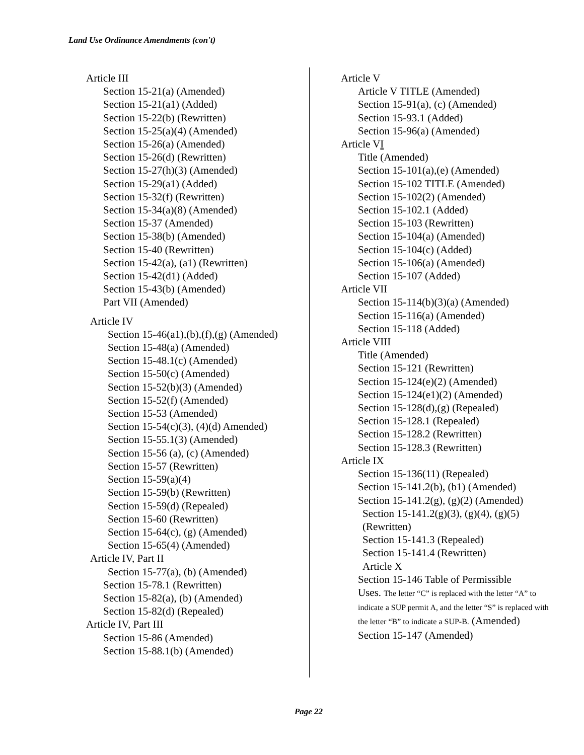Land Use Ordinance Amendments (con't)
Article III
Section 15-21(a) (Amended)
Section 15-21(a1) (Added)
Section 15-22(b) (Rewritten)
Section 15-25(a)(4) (Amended)
Section 15-26(a) (Amended)
Section 15-26(d) (Rewritten)
Section 15-27(h)(3) (Amended)
Section 15-29(a1) (Added)
Section 15-32(f) (Rewritten)
Section 15-34(a)(8) (Amended)
Section 15-37 (Amended)
Section 15-38(b) (Amended)
Section 15-40 (Rewritten)
Section 15-42(a), (a1) (Rewritten)
Section 15-42(d1) (Added)
Section 15-43(b) (Amended)
Part VII (Amended)
Article IV
Section 15-46(a1),(b),(f),(g) (Amended)
Section 15-48(a) (Amended)
Section 15-48.1(c) (Amended)
Section 15-50(c) (Amended)
Section 15-52(b)(3) (Amended)
Section 15-52(f) (Amended)
Section 15-53 (Amended)
Section 15-54(c)(3), (4)(d) Amended)
Section 15-55.1(3) (Amended)
Section 15-56 (a), (c) (Amended)
Section 15-57 (Rewritten)
Section 15-59(a)(4)
Section 15-59(b) (Rewritten)
Section 15-59(d) (Repealed)
Section 15-60 (Rewritten)
Section 15-64(c), (g) (Amended)
Section 15-65(4) (Amended)
Article IV, Part II
Section 15-77(a), (b) (Amended)
Section 15-78.1 (Rewritten)
Section 15-82(a), (b) (Amended)
Section 15-82(d) (Repealed)
Article IV, Part III
Section 15-86 (Amended)
Section 15-88.1(b) (Amended)
Article V
Article V TITLE (Amended)
Section 15-91(a), (c) (Amended)
Section 15-93.1 (Added)
Section 15-96(a) (Amended)
Article VI
Title (Amended)
Section 15-101(a),(e) (Amended)
Section 15-102 TITLE (Amended)
Section 15-102(2) (Amended)
Section 15-102.1 (Added)
Section 15-103 (Rewritten)
Section 15-104(a) (Amended)
Section 15-104(c) (Added)
Section 15-106(a) (Amended)
Section 15-107 (Added)
Article VII
Section 15-114(b)(3)(a) (Amended)
Section 15-116(a) (Amended)
Section 15-118 (Added)
Article VIII
Title (Amended)
Section 15-121 (Rewritten)
Section 15-124(e)(2) (Amended)
Section 15-124(e1)(2) (Amended)
Section 15-128(d),(g) (Repealed)
Section 15-128.1 (Repealed)
Section 15-128.2 (Rewritten)
Section 15-128.3 (Rewritten)
Article IX
Section 15-136(11) (Repealed)
Section 15-141.2(b), (b1) (Amended)
Section 15-141.2(g), (g)(2) (Amended)
Section 15-141.2(g)(3), (g)(4), (g)(5)
(Rewritten)
Section 15-141.3 (Repealed)
Section 15-141.4 (Rewritten)
Article X
Section 15-146 Table of Permissible
Uses. The letter “C” is replaced with the letter “A” to indicate a SUP permit A, and the letter “S” is replaced with the letter “B” to indicate a SUP-B. (Amended)
Section 15-147 (Amended)
Page 22